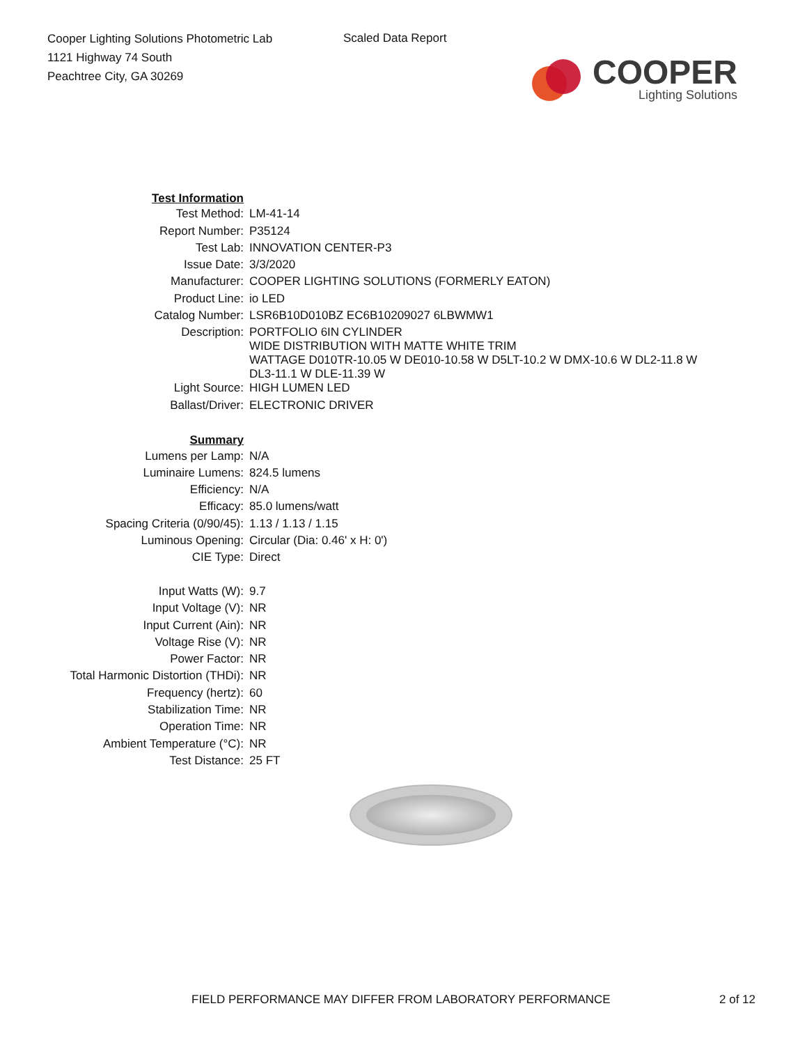Cooper Lighting Solutions Photometric Lab
1121 Highway 74 South
Peachtree City, GA 30269
Scaled Data Report
COOPER
Lighting Solutions
| Test Information | |
| Test Method: | LM-41-14 |
| Report Number: | P35124 |
| Test Lab: | INNOVATION CENTER-P3 |
| Issue Date: | 3/3/2020 |
| Manufacturer: | COOPER LIGHTING SOLUTIONS (FORMERLY EATON) |
| Product Line: | io LED |
| Catalog Number: | LSR6B10D010BZ EC6B10209027 6LBWMW1 |
| Description: | PORTFOLIO 6IN CYLINDER WIDE DISTRIBUTION WITH MATTE WHITE TRIM WATTAGE D010TR-10.05 W DE010-10.58 W D5LT-10.2 W DMX-10.6 W DL2-11.8 W DL3-11.1 W DLE-11.39 W |
| Light Source: | HIGH LUMEN LED |
| Ballast/Driver: | ELECTRONIC DRIVER |
| Summary | |
| Lumens per Lamp: | N/A |
| Luminaire Lumens: | 824.5 lumens |
| Efficiency: | N/A |
| Efficacy: | 85.0 lumens/watt |
| Spacing Criteria (0/90/45): | 1.13 / 1.13 / 1.15 |
| Luminous Opening: | Circular (Dia: 0.46' x H: 0') |
| CIE Type: | Direct |
| Input Watts (W): | 9.7 |
| Input Voltage (V): | NR |
| Input Current (Ain): | NR |
| Voltage Rise (V): | NR |
| Power Factor: | NR |
| Total Harmonic Distortion (THDi): | NR |
| Frequency (hertz): | 60 |
| Stabilization Time: | NR |
| Operation Time: | NR |
| Ambient Temperature (°C): | NR |
| Test Distance: | 25 FT |
FIELD PERFORMANCE MAY DIFFER FROM LABORATORY PERFORMANCE 2 of 12